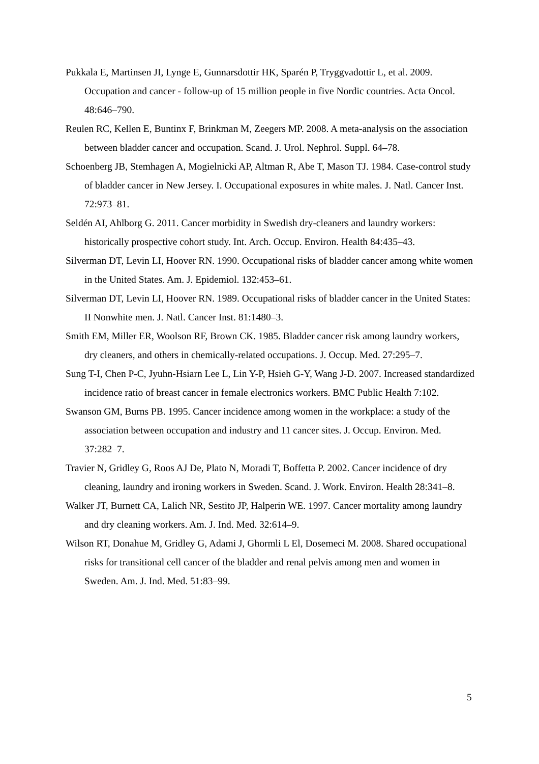Pukkala E, Martinsen JI, Lynge E, Gunnarsdottir HK, Sparén P, Tryggvadottir L, et al. 2009. Occupation and cancer - follow-up of 15 million people in five Nordic countries. Acta Oncol. 48:646–790.
Reulen RC, Kellen E, Buntinx F, Brinkman M, Zeegers MP. 2008. A meta-analysis on the association between bladder cancer and occupation. Scand. J. Urol. Nephrol. Suppl. 64–78.
Schoenberg JB, Stemhagen A, Mogielnicki AP, Altman R, Abe T, Mason TJ. 1984. Case-control study of bladder cancer in New Jersey. I. Occupational exposures in white males. J. Natl. Cancer Inst. 72:973–81.
Seldén AI, Ahlborg G. 2011. Cancer morbidity in Swedish dry-cleaners and laundry workers: historically prospective cohort study. Int. Arch. Occup. Environ. Health 84:435–43.
Silverman DT, Levin LI, Hoover RN. 1990. Occupational risks of bladder cancer among white women in the United States. Am. J. Epidemiol. 132:453–61.
Silverman DT, Levin LI, Hoover RN. 1989. Occupational risks of bladder cancer in the United States: II Nonwhite men. J. Natl. Cancer Inst. 81:1480–3.
Smith EM, Miller ER, Woolson RF, Brown CK. 1985. Bladder cancer risk among laundry workers, dry cleaners, and others in chemically-related occupations. J. Occup. Med. 27:295–7.
Sung T-I, Chen P-C, Jyuhn-Hsiarn Lee L, Lin Y-P, Hsieh G-Y, Wang J-D. 2007. Increased standardized incidence ratio of breast cancer in female electronics workers. BMC Public Health 7:102.
Swanson GM, Burns PB. 1995. Cancer incidence among women in the workplace: a study of the association between occupation and industry and 11 cancer sites. J. Occup. Environ. Med. 37:282–7.
Travier N, Gridley G, Roos AJ De, Plato N, Moradi T, Boffetta P. 2002. Cancer incidence of dry cleaning, laundry and ironing workers in Sweden. Scand. J. Work. Environ. Health 28:341–8.
Walker JT, Burnett CA, Lalich NR, Sestito JP, Halperin WE. 1997. Cancer mortality among laundry and dry cleaning workers. Am. J. Ind. Med. 32:614–9.
Wilson RT, Donahue M, Gridley G, Adami J, Ghormli L El, Dosemeci M. 2008. Shared occupational risks for transitional cell cancer of the bladder and renal pelvis among men and women in Sweden. Am. J. Ind. Med. 51:83–99.
5